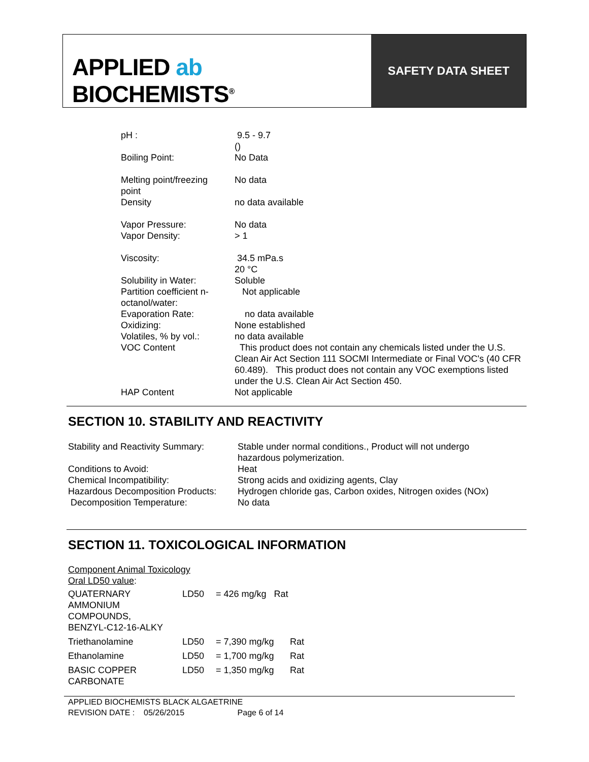APPLIED ab
BIOCHEMISTS<sup>®</sup>
SAFETY DATA SHEET
| pH : | 9.5 - 9.7 () |
| Boiling Point: | No Data |
| Melting point/freezing point | No data |
| Density | no data available |
| Vapor Pressure: | No data |
| Vapor Density: | > 1 |
| Viscosity: | 34.5 mPa.s 20 °C |
| Solubility in Water: | Soluble |
| Partition coefficient n- octanol/water: | Not applicable |
| Evaporation Rate: | no data available |
| Oxidizing: | None established |
| Volatiles, % by vol.: | no data available |
| VOC Content | This product does not contain any chemicals listed under the U.S. Clean Air Act Section 111 SOCMI Intermediate or Final VOC's (40 CFR 60.489). This product does not contain any VOC exemptions listed under the U.S. Clean Air Act Section 450. |
| HAP Content | Not applicable |
SECTION 10. STABILITY AND REACTIVITY
| Stability and Reactivity Summary: | Stable under normal conditions., Product will not undergo hazardous polymerization. |
| Conditions to Avoid: | Heat |
| Chemical Incompatibility: | Strong acids and oxidizing agents, Clay |
| Hazardous Decomposition Products: | Hydrogen chloride gas, Carbon oxides, Nitrogen oxides (NOx) |
| Decomposition Temperature: | No data |
SECTION 11. TOXICOLOGICAL INFORMATION
Component Animal Toxicology
Oral LD50 value:
| QUATERNARY AMMONIUM COMPOUNDS, BENZYL-C12-16-ALKY | LD50 | = 426 mg/kg Rat | |
| Triethanolamine | LD50 | = 7,390 mg/kg | Rat |
| Ethanolamine | LD50 | = 1,700 mg/kg | Rat |
| BASIC COPPER CARBONATE | LD50 | = 1,350 mg/kg | Rat |
APPLIED BIOCHEMISTS BLACK ALGAETRINE
REVISION DATE : 05/26/2015 Page 6 of 14